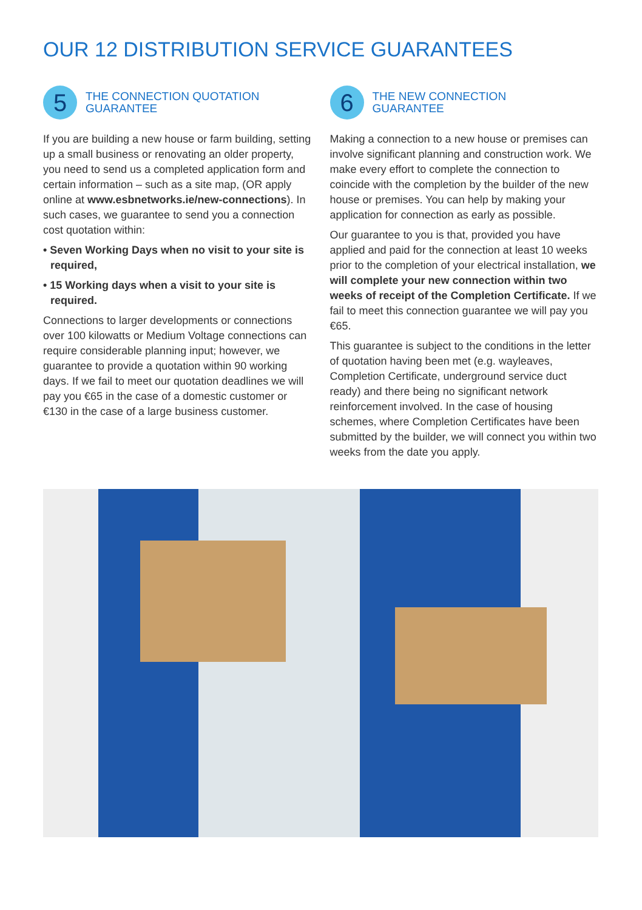OUR 12 DISTRIBUTION SERVICE GUARANTEES
5
THE CONNECTION QUOTATION
GUARANTEE
If you are building a new house or farm building, setting up a small business or renovating an older property, you need to send us a completed application form and certain information – such as a site map, (OR apply online at www.esbnetworks.ie/new-connections). In such cases, we guarantee to send you a connection cost quotation within:
• Seven Working Days when no visit to your site is required,
• 15 Working days when a visit to your site is required.
Connections to larger developments or connections over 100 kilowatts or Medium Voltage connections can require considerable planning input; however, we guarantee to provide a quotation within 90 working days. If we fail to meet our quotation deadlines we will pay you €65 in the case of a domestic customer or €130 in the case of a large business customer.
6
THE NEW CONNECTION
GUARANTEE
Making a connection to a new house or premises can involve significant planning and construction work. We make every effort to complete the connection to coincide with the completion by the builder of the new house or premises. You can help by making your application for connection as early as possible.
Our guarantee to you is that, provided you have applied and paid for the connection at least 10 weeks prior to the completion of your electrical installation, we will complete your new connection within two weeks of receipt of the Completion Certificate. If we fail to meet this connection guarantee we will pay you €65.
This guarantee is subject to the conditions in the letter of quotation having been met (e.g. wayleaves, Completion Certificate, underground service duct ready) and there being no significant network reinforcement involved. In the case of housing schemes, where Completion Certificates have been submitted by the builder, we will connect you within two weeks from the date you apply.